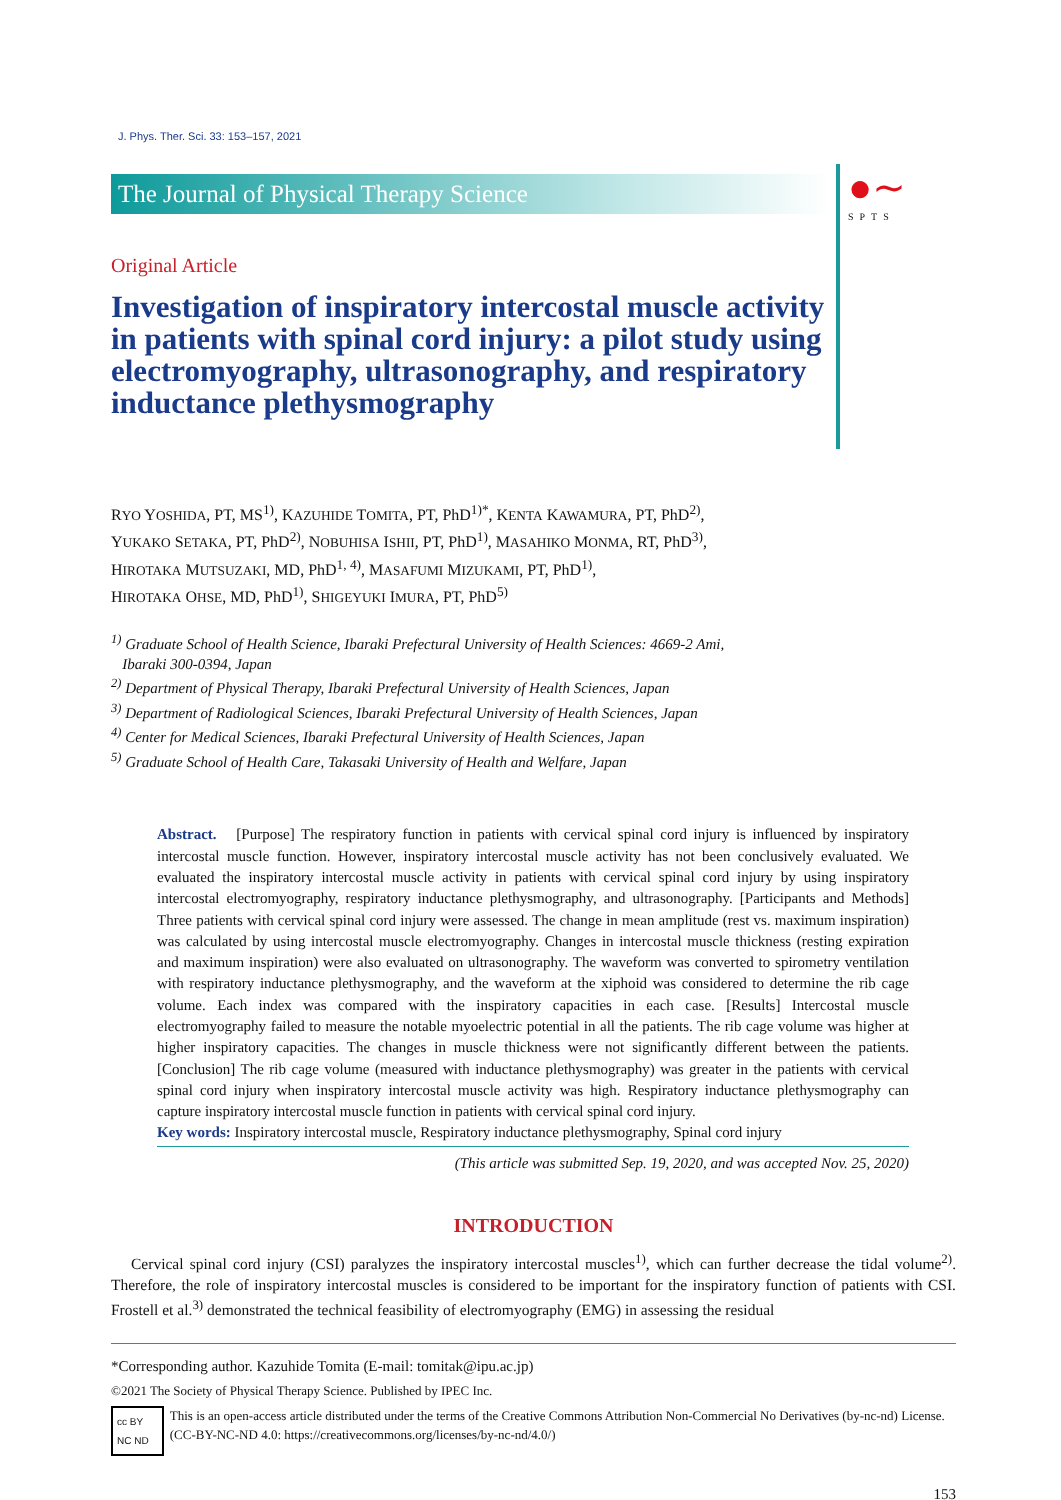J. Phys. Ther. Sci. 33: 153–157, 2021
The Journal of Physical Therapy Science
Original Article
Investigation of inspiratory intercostal muscle activity in patients with spinal cord injury: a pilot study using electromyography, ultrasonography, and respiratory inductance plethysmography
●∼
SPTS
RYO YOSHIDA, PT, MS<sup>1)</sup>, KAZUHIDE TOMITA, PT, PhD<sup>1)*</sup>, KENTA KAWAMURA, PT, PhD<sup>2)</sup>,
YUKAKO SETAKA, PT, PhD<sup>2)</sup>, NOBUHISA ISHII, PT, PhD<sup>1)</sup>, MASAHIKO MONMA, RT, PhD<sup>3)</sup>,
HIROTAKA MUTSUZAKI, MD, PhD<sup>1, 4)</sup>, MASAFUMI MIZUKAMI, PT, PhD<sup>1)</sup>,
HIROTAKA OHSE, MD, PhD<sup>1)</sup>, SHIGEYUKI IMURA, PT, PhD<sup>5)</sup>
<sup>1)</sup> Graduate School of Health Science, Ibaraki Prefectural University of Health Sciences: 4669-2 Ami,
Ibaraki 300-0394, Japan
<sup>2)</sup> Department of Physical Therapy, Ibaraki Prefectural University of Health Sciences, Japan
<sup>3)</sup> Department of Radiological Sciences, Ibaraki Prefectural University of Health Sciences, Japan
<sup>4)</sup> Center for Medical Sciences, Ibaraki Prefectural University of Health Sciences, Japan
<sup>5)</sup> Graduate School of Health Care, Takasaki University of Health and Welfare, Japan
Abstract. [Purpose] The respiratory function in patients with cervical spinal cord injury is influenced by inspiratory intercostal muscle function. However, inspiratory intercostal muscle activity has not been conclusively evaluated. We evaluated the inspiratory intercostal muscle activity in patients with cervical spinal cord injury by using inspiratory intercostal electromyography, respiratory inductance plethysmography, and ultrasonography. [Participants and Methods] Three patients with cervical spinal cord injury were assessed. The change in mean amplitude (rest vs. maximum inspiration) was calculated by using intercostal muscle electromyography. Changes in intercostal muscle thickness (resting expiration and maximum inspiration) were also evaluated on ultrasonography. The waveform was converted to spirometry ventilation with respiratory inductance plethysmography, and the waveform at the xiphoid was considered to determine the rib cage volume. Each index was compared with the inspiratory capacities in each case. [Results] Intercostal muscle electromyography failed to measure the notable myoelectric potential in all the patients. The rib cage volume was higher at higher inspiratory capacities. The changes in muscle thickness were not significantly different between the patients. [Conclusion] The rib cage volume (measured with inductance plethysmography) was greater in the patients with cervical spinal cord injury when inspiratory intercostal muscle activity was high. Respiratory inductance plethysmography can capture inspiratory intercostal muscle function in patients with cervical spinal cord injury.
Key words: Inspiratory intercostal muscle, Respiratory inductance plethysmography, Spinal cord injury
(This article was submitted Sep. 19, 2020, and was accepted Nov. 25, 2020)
INTRODUCTION
Cervical spinal cord injury (CSI) paralyzes the inspiratory intercostal muscles<sup>1)</sup>, which can further decrease the tidal volume<sup>2)</sup>. Therefore, the role of inspiratory intercostal muscles is considered to be important for the inspiratory function of patients with CSI. Frostell et al.<sup>3)</sup> demonstrated the technical feasibility of electromyography (EMG) in assessing the residual
*Corresponding author. Kazuhide Tomita (E-mail: tomitak@ipu.ac.jp)
©2021 The Society of Physical Therapy Science. Published by IPEC Inc.
cc BY NC ND This is an open-access article distributed under the terms of the Creative Commons Attribution Non-Commercial No Derivatives (by-nc-nd) License. (CC-BY-NC-ND 4.0: https://creativecommons.org/licenses/by-nc-nd/4.0/)
153